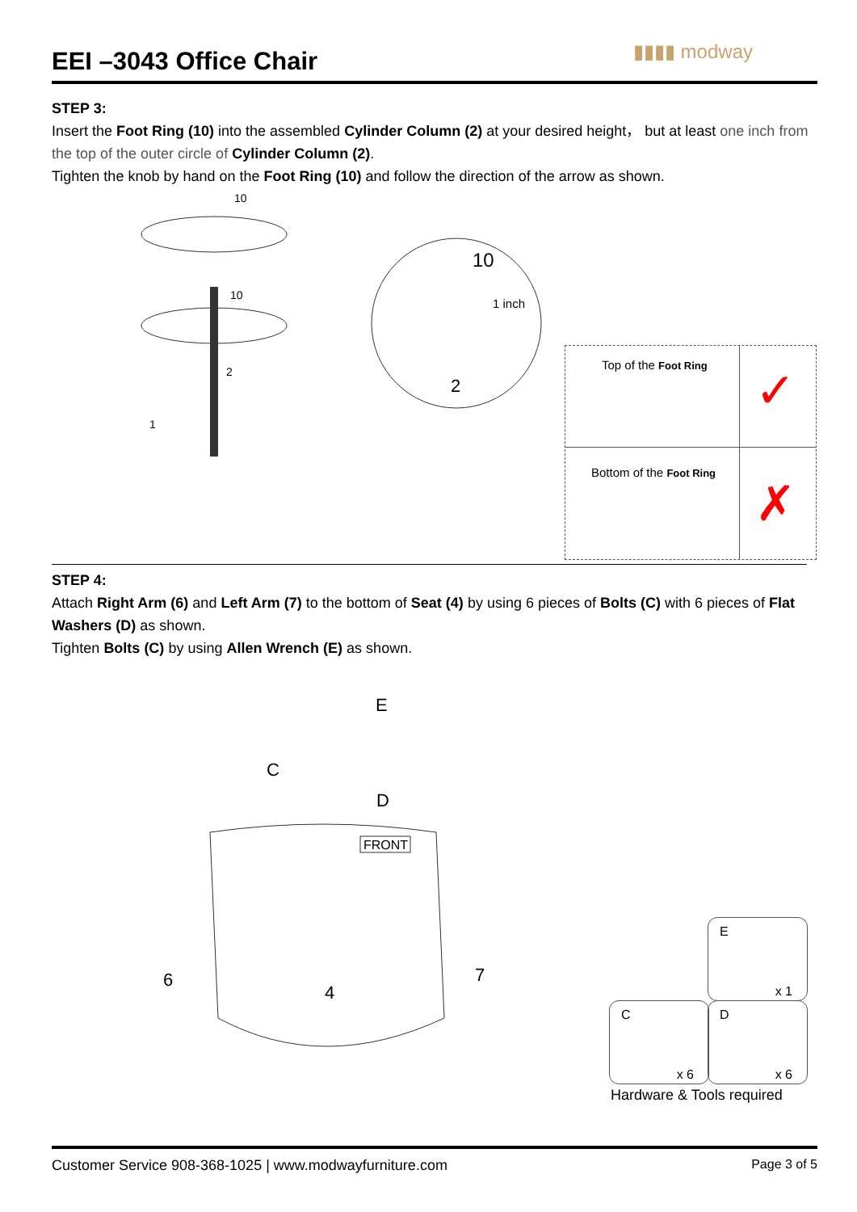EEI –3043 Office Chair
▮▮▮▮ modway
STEP 3:
Insert the Foot Ring (10) into the assembled Cylinder Column (2) at your desired height， but at least one inch from the top of the outer circle of Cylinder Column (2).
Tighten the knob by hand on the Foot Ring (10) and follow the direction of the arrow as shown.
10
10
2
1
10
1 inch
2
Top of the Foot Ring
Bottom of the Foot Ring
✓
✗
STEP 4:
Attach Right Arm (6) and Left Arm (7) to the bottom of Seat (4) by using 6 pieces of Bolts (C) with 6 pieces of Flat Washers (D) as shown.
Tighten Bolts (C) by using Allen Wrench (E) as shown.
E
C
D
FRONT
6
4
7
E
x 1
C
x 6
D
x 6
Hardware & Tools required
Customer Service 908-368-1025 | www.modwayfurniture.com Page 3 of 5